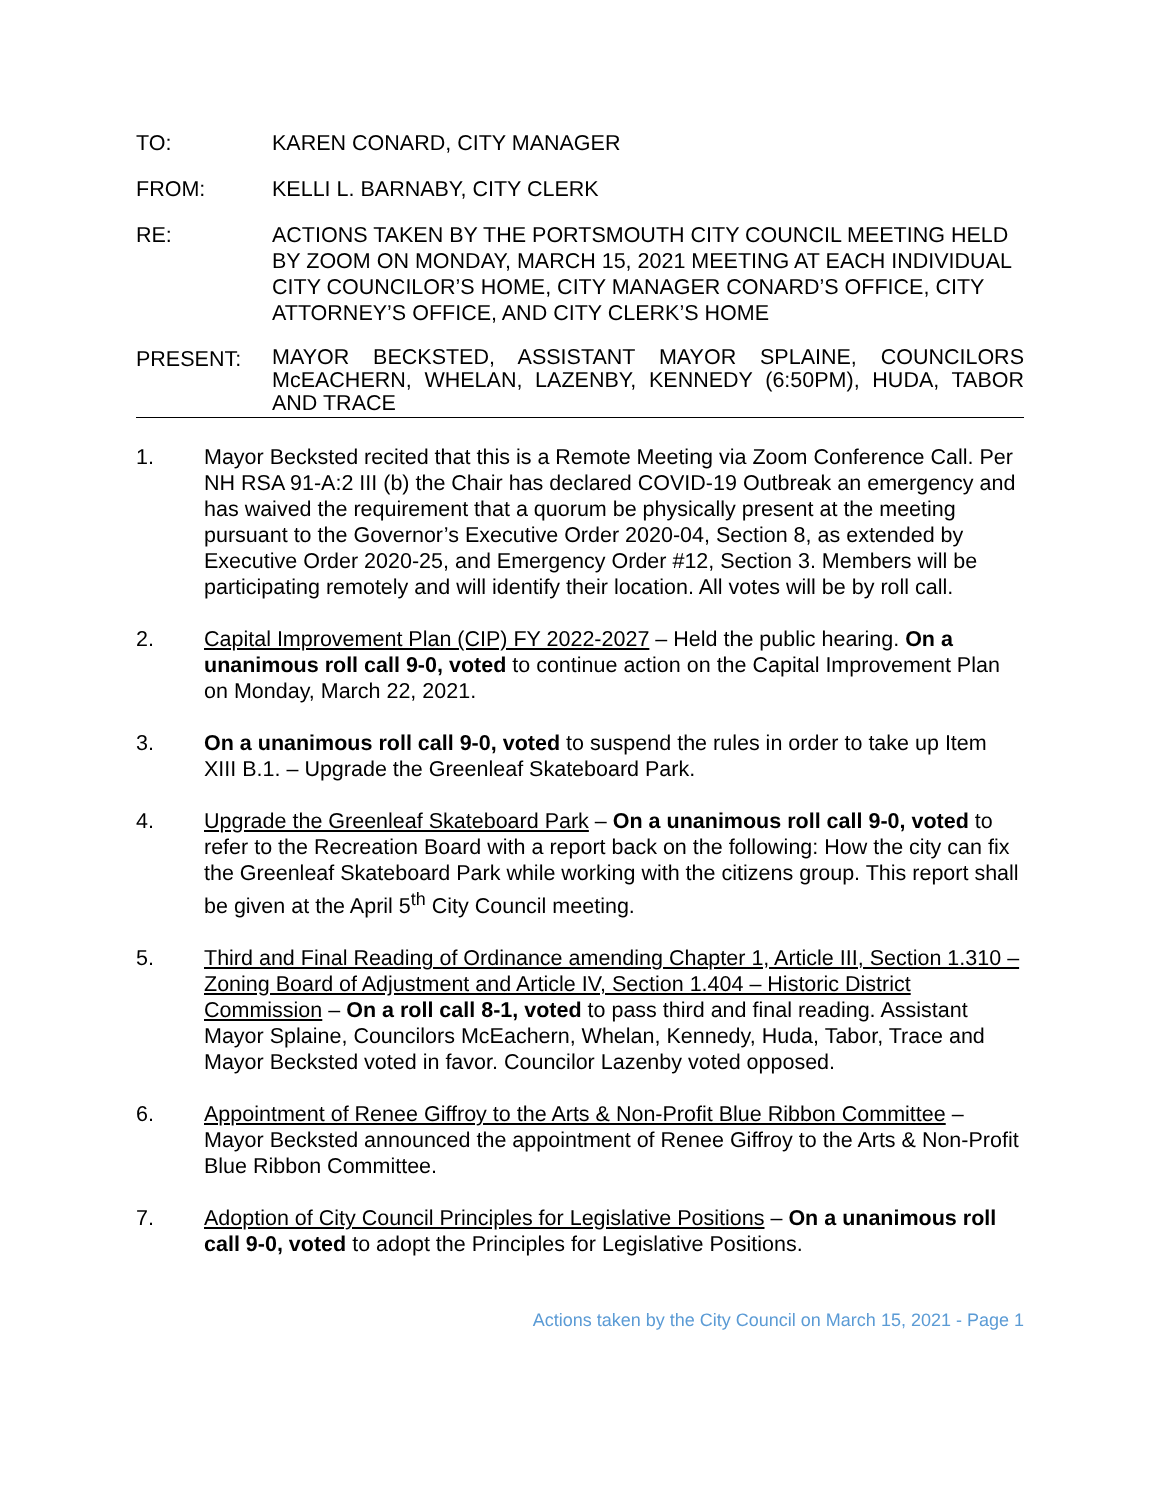TO: KAREN CONARD, CITY MANAGER
FROM: KELLI L. BARNABY, CITY CLERK
RE: ACTIONS TAKEN BY THE PORTSMOUTH CITY COUNCIL MEETING HELD BY ZOOM ON MONDAY, MARCH 15, 2021 MEETING AT EACH INDIVIDUAL CITY COUNCILOR’S HOME, CITY MANAGER CONARD’S OFFICE, CITY ATTORNEY’S OFFICE, AND CITY CLERK’S HOME
PRESENT:
MAYOR BECKSTED, ASSISTANT MAYOR SPLAINE, COUNCILORS McEACHERN, WHELAN, LAZENBY, KENNEDY (6:50PM), HUDA, TABOR AND TRACE
1. Mayor Becksted recited that this is a Remote Meeting via Zoom Conference Call. Per NH RSA 91-A:2 III (b) the Chair has declared COVID-19 Outbreak an emergency and has waived the requirement that a quorum be physically present at the meeting pursuant to the Governor’s Executive Order 2020-04, Section 8, as extended by Executive Order 2020-25, and Emergency Order #12, Section 3. Members will be participating remotely and will identify their location. All votes will be by roll call.
2. Capital Improvement Plan (CIP) FY 2022-2027 – Held the public hearing. On a unanimous roll call 9-0, voted to continue action on the Capital Improvement Plan on Monday, March 22, 2021.
3. On a unanimous roll call 9-0, voted to suspend the rules in order to take up Item XIII B.1. – Upgrade the Greenleaf Skateboard Park.
4. Upgrade the Greenleaf Skateboard Park – On a unanimous roll call 9-0, voted to refer to the Recreation Board with a report back on the following: How the city can fix the Greenleaf Skateboard Park while working with the citizens group. This report shall be given at the April 5<sup>th</sup> City Council meeting.
5. Third and Final Reading of Ordinance amending Chapter 1, Article III, Section 1.310 – Zoning Board of Adjustment and Article IV, Section 1.404 – Historic District Commission – On a roll call 8-1, voted to pass third and final reading. Assistant Mayor Splaine, Councilors McEachern, Whelan, Kennedy, Huda, Tabor, Trace and Mayor Becksted voted in favor. Councilor Lazenby voted opposed.
6. Appointment of Renee Giffroy to the Arts & Non-Profit Blue Ribbon Committee – Mayor Becksted announced the appointment of Renee Giffroy to the Arts & Non-Profit Blue Ribbon Committee.
7. Adoption of City Council Principles for Legislative Positions – On a unanimous roll call 9-0, voted to adopt the Principles for Legislative Positions.
Actions taken by the City Council on March 15, 2021 - Page 1